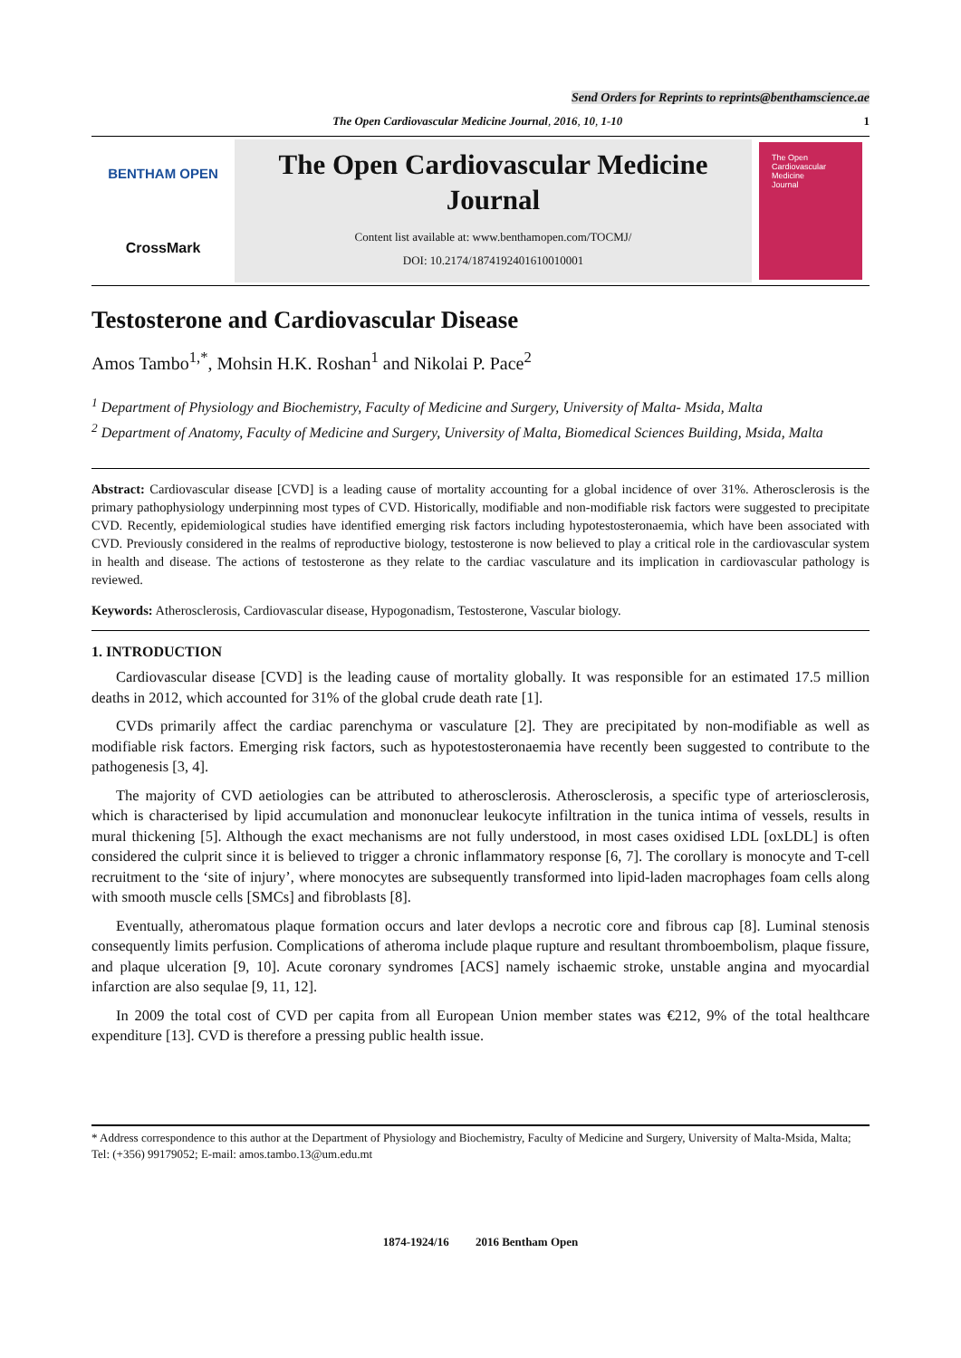Send Orders for Reprints to reprints@benthamscience.ae
The Open Cardiovascular Medicine Journal, 2016, 10, 1-10 1
BENTHAM OPEN
CrossMark
The Open Cardiovascular Medicine Journal
Content list available at: www.benthamopen.com/TOCMJ/
DOI: 10.2174/1874192401610010001
The Open
Cardiovascular
Medicine
Journal
Testosterone and Cardiovascular Disease
Amos Tambo<sup>1,*</sup>, Mohsin H.K. Roshan<sup>1</sup> and Nikolai P. Pace<sup>2</sup>
<sup>1</sup> Department of Physiology and Biochemistry, Faculty of Medicine and Surgery, University of Malta- Msida, Malta
<sup>2</sup> Department of Anatomy, Faculty of Medicine and Surgery, University of Malta, Biomedical Sciences Building, Msida, Malta
Abstract: Cardiovascular disease [CVD] is a leading cause of mortality accounting for a global incidence of over 31%. Atherosclerosis is the primary pathophysiology underpinning most types of CVD. Historically, modifiable and non-modifiable risk factors were suggested to precipitate CVD. Recently, epidemiological studies have identified emerging risk factors including hypotestosteronaemia, which have been associated with CVD. Previously considered in the realms of reproductive biology, testosterone is now believed to play a critical role in the cardiovascular system in health and disease. The actions of testosterone as they relate to the cardiac vasculature and its implication in cardiovascular pathology is reviewed.
Keywords: Atherosclerosis, Cardiovascular disease, Hypogonadism, Testosterone, Vascular biology.
1. INTRODUCTION
Cardiovascular disease [CVD] is the leading cause of mortality globally. It was responsible for an estimated 17.5 million deaths in 2012, which accounted for 31% of the global crude death rate [1].
CVDs primarily affect the cardiac parenchyma or vasculature [2]. They are precipitated by non-modifiable as well as modifiable risk factors. Emerging risk factors, such as hypotestosteronaemia have recently been suggested to contribute to the pathogenesis [3, 4].
The majority of CVD aetiologies can be attributed to atherosclerosis. Atherosclerosis, a specific type of arteriosclerosis, which is characterised by lipid accumulation and mononuclear leukocyte infiltration in the tunica intima of vessels, results in mural thickening [5]. Although the exact mechanisms are not fully understood, in most cases oxidised LDL [oxLDL] is often considered the culprit since it is believed to trigger a chronic inflammatory response [6, 7]. The corollary is monocyte and T-cell recruitment to the ‘site of injury’, where monocytes are subsequently transformed into lipid-laden macrophages foam cells along with smooth muscle cells [SMCs] and fibroblasts [8].
Eventually, atheromatous plaque formation occurs and later devlops a necrotic core and fibrous cap [8]. Luminal stenosis consequently limits perfusion. Complications of atheroma include plaque rupture and resultant thromboembolism, plaque fissure, and plaque ulceration [9, 10]. Acute coronary syndromes [ACS] namely ischaemic stroke, unstable angina and myocardial infarction are also sequlae [9, 11, 12].
In 2009 the total cost of CVD per capita from all European Union member states was €212, 9% of the total healthcare expenditure [13]. CVD is therefore a pressing public health issue.
* Address correspondence to this author at the Department of Physiology and Biochemistry, Faculty of Medicine and Surgery, University of Malta-Msida, Malta; Tel: (+356) 99179052; E-mail: amos.tambo.13@um.edu.mt
1874-1924/16 2016 Bentham Open